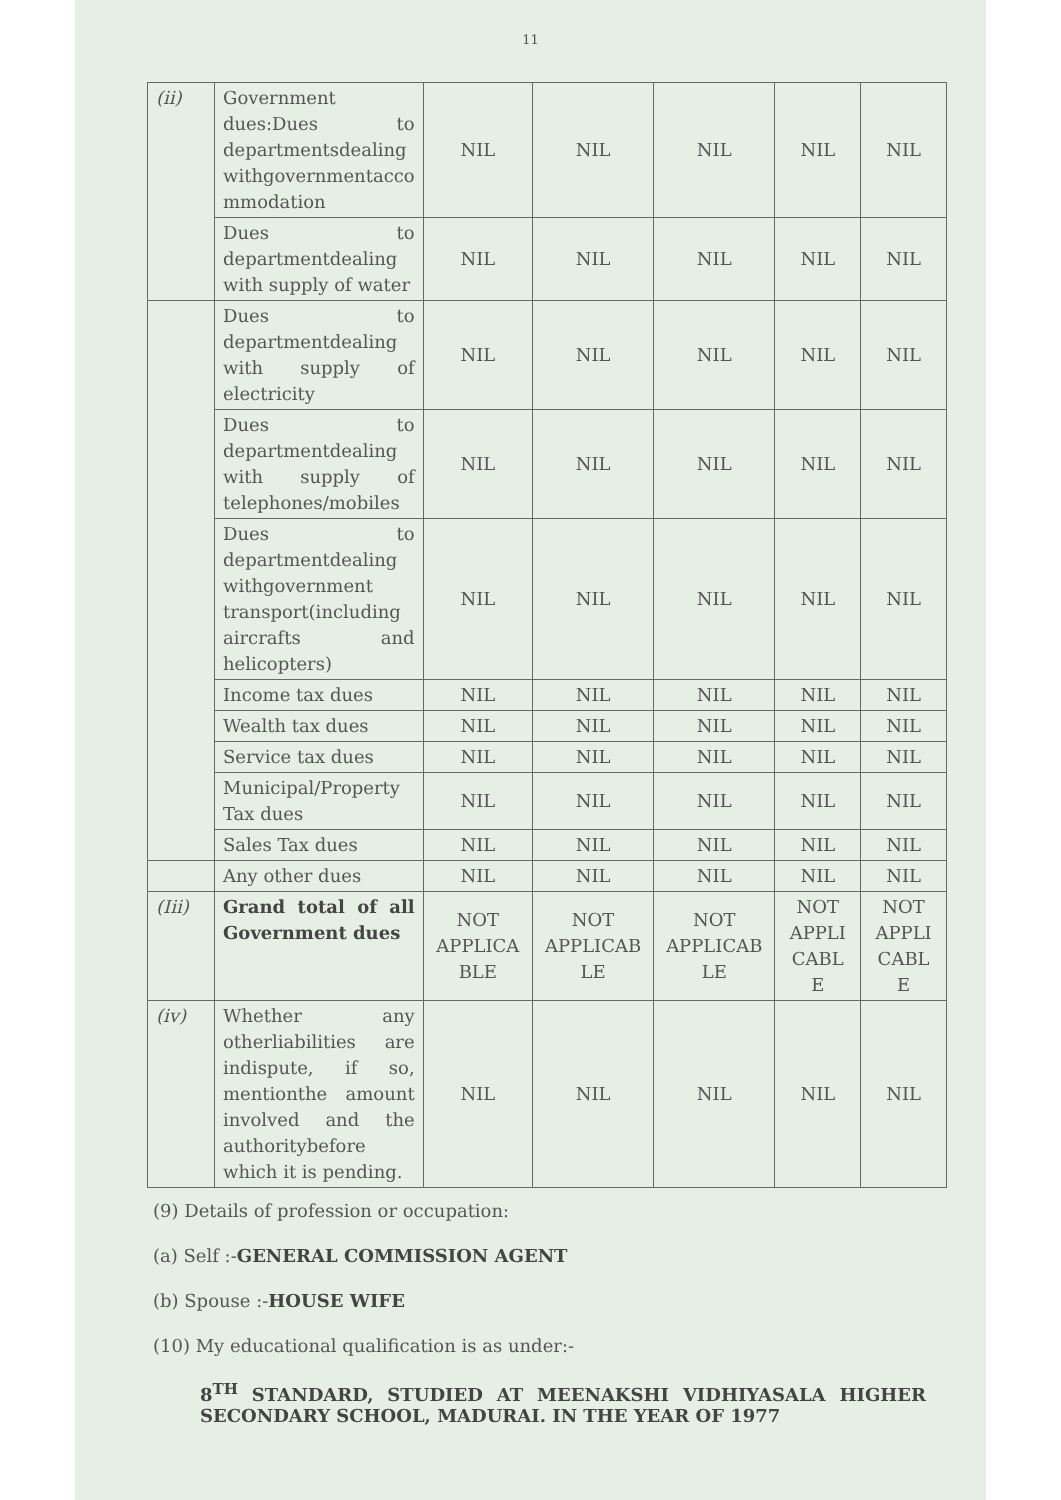11
| (ii) | Government dues:Dues to departmentsdealing withgovernmentacco mmodation | NIL | NIL | NIL | NIL | NIL |
| | Dues to departmentdealing with supply of water | NIL | NIL | NIL | NIL | NIL |
| | Dues to departmentdealing with supply of electricity | NIL | NIL | NIL | NIL | NIL |
| | Dues to departmentdealing with supply of telephones/mobiles | NIL | NIL | NIL | NIL | NIL |
| | Dues to departmentdealing withgovernment transport(including aircrafts and helicopters) | NIL | NIL | NIL | NIL | NIL |
| | Income tax dues | NIL | NIL | NIL | NIL | NIL |
| | Wealth tax dues | NIL | NIL | NIL | NIL | NIL |
| | Service tax dues | NIL | NIL | NIL | NIL | NIL |
| | Municipal/Property Tax dues | NIL | NIL | NIL | NIL | NIL |
| | Sales Tax dues | NIL | NIL | NIL | NIL | NIL |
| | Any other dues | NIL | NIL | NIL | NIL | NIL |
| (Iii) | Grand total of all Government dues | NOT APPLICA BLE | NOT APPLICAB LE | NOT APPLICAB LE | NOT APPLI CABL E | NOT APPLI CABL E |
| (iv) | Whether any otherliabilities are indispute, if so, mentionthe amount involved and the authoritybefore which it is pending. | NIL | NIL | NIL | NIL | NIL |
(9) Details of profession or occupation:
(a) Self :-GENERAL COMMISSION AGENT
(b) Spouse :-HOUSE WIFE
(10) My educational qualification is as under:-
8<sup>TH</sup> STANDARD, STUDIED AT MEENAKSHI VIDHIYASALA HIGHER SECONDARY SCHOOL, MADURAI. IN THE YEAR OF 1977